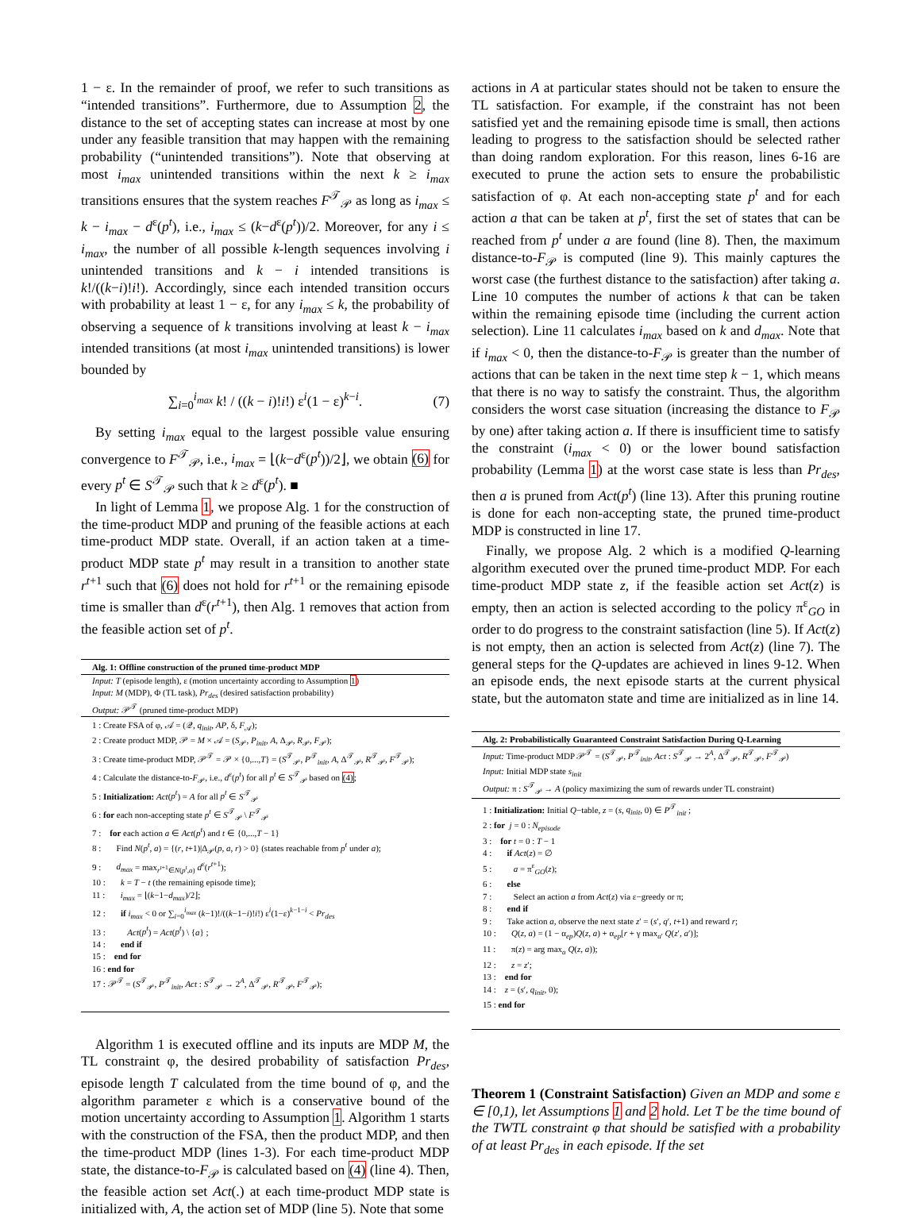1 − ε. In the remainder of proof, we refer to such transitions as “intended transitions”. Furthermore, due to Assumption 2, the distance to the set of accepting states can increase at most by one under any feasible transition that may happen with the remaining probability (“unintended transitions”). Note that observing at most i<sub>max</sub> unintended transitions within the next k ≥ i<sub>max</sub> transitions ensures that the system reaches F<sup>𝒯</sup><sub>𝒫</sub> as long as i<sub>max</sub> ≤ k − i<sub>max</sub> − d<sup>ε</sup>(p<sup>t</sup>), i.e., i<sub>max</sub> ≤ (k−d<sup>ε</sup>(p<sup>t</sup>))/2. Moreover, for any i ≤ i<sub>max</sub>, the number of all possible k-length sequences involving i unintended transitions and k − i intended transitions is k!/((k−i)!i!). Accordingly, since each intended transition occurs with probability at least 1 − ε, for any i<sub>max</sub> ≤ k, the probability of observing a sequence of k transitions involving at least k − i<sub>max</sub> intended transitions (at most i<sub>max</sub> unintended transitions) is lower bounded by
∑<sub>i=0</sub><sup>i<sub>max</sub></sup> k! / ((k − i)!i!) ε<sup>i</sup>(1 − ε)<sup>k−i</sup>. (7)
By setting i<sub>max</sub> equal to the largest possible value ensuring convergence to F<sup>𝒯</sup><sub>𝒫</sub>, i.e., i<sub>max</sub> = ⌊(k−d<sup>ε</sup>(p<sup>t</sup>))/2⌋, we obtain (6) for every p<sup>t</sup> ∈ S<sup>𝒯</sup><sub>𝒫</sub> such that k ≥ d<sup>ε</sup>(p<sup>t</sup>). ■
In light of Lemma 1, we propose Alg. 1 for the construction of the time-product MDP and pruning of the feasible actions at each time-product MDP state. Overall, if an action taken at a time-product MDP state p<sup>t</sup> may result in a transition to another state r<sup>t+1</sup> such that (6) does not hold for r<sup>t+1</sup> or the remaining episode time is smaller than d<sup>ε</sup>(r<sup>t+1</sup>), then Alg. 1 removes that action from the feasible action set of p<sup>t</sup>.
Alg. 1: Offline construction of the pruned time-product MDP
Input: T (episode length), ε (motion uncertainty according to Assumption 1)
Input: M (MDP), Φ (TL task), Pr<sub>des</sub> (desired satisfaction probability)
Output: 𝒫<sup>𝒯</sup> (pruned time-product MDP)
1 : Create FSA of φ, 𝒜 = (𝒬, q<sub>init</sub>, AP, δ, F<sub>𝒜</sub>);
2 : Create product MDP, 𝒫 = M × 𝒜 = (S<sub>𝒫</sub>, P<sub>init</sub>, A, Δ<sub>𝒫</sub>, R<sub>𝒫</sub>, F<sub>𝒫</sub>);
3 : Create time-product MDP, 𝒫<sup>𝒯</sup> = 𝒫 × {0,...,T} = (S<sup>𝒯</sup><sub>𝒫</sub>, P<sup>𝒯</sup><sub>init</sub>, A, Δ<sup>𝒯</sup><sub>𝒫</sub>, R<sup>𝒯</sup><sub>𝒫</sub>, F<sup>𝒯</sup><sub>𝒫</sub>);
4 : Calculate the distance-to-F<sub>𝒫</sub>, i.e., d<sup>ε</sup>(p<sup>t</sup>) for all p<sup>t</sup> ∈ S<sup>𝒯</sup><sub>𝒫</sub> based on (4);
5 : Initialization: Act(p<sup>t</sup>) = A for all p<sup>t</sup> ∈ S<sup>𝒯</sup><sub>𝒫</sub>
6 : for each non-accepting state p<sup>t</sup> ∈ S<sup>𝒯</sup><sub>𝒫</sub> \ F<sup>𝒯</sup><sub>𝒫</sub>
7 : for each action a ∈ Act(p<sup>t</sup>) and t ∈ {0,...,T − 1}
8 : Find N(p<sup>t</sup>, a) = {(r, t+1)|Δ<sub>𝒫</sub>(p, a, r) > 0} (states reachable from p<sup>t</sup> under a);
9 : d<sub>max</sub> = max<sub>r<sup>t+1</sup>∈N(p<sup>t</sup>,a)</sub> d<sup>ε</sup>(r<sup>t+1</sup>);
10 : k = T − t (the remaining episode time);
11 : i<sub>max</sub> = ⌊(k−1−d<sub>max</sub>)/2⌋;
12 : if i<sub>max</sub> < 0 or ∑<sub>i=0</sub><sup>i<sub>max</sub></sup> (k−1)!/((k−1−i)!i!) ε<sup>i</sup>(1−ε)<sup>k−1−i</sup> < Pr<sub>des</sub>
13 : Act(p<sup>t</sup>) = Act(p<sup>t</sup>) \ {a} ;
14 : end if
15 : end for
16 : end for
17 : 𝒫<sup>𝒯</sup> = (S<sup>𝒯</sup><sub>𝒫</sub>, P<sup>𝒯</sup><sub>init</sub>, Act : S<sup>𝒯</sup><sub>𝒫</sub> → 2<sup>A</sup>, Δ<sup>𝒯</sup><sub>𝒫</sub>, R<sup>𝒯</sup><sub>𝒫</sub>, F<sup>𝒯</sup><sub>𝒫</sub>);
Algorithm 1 is executed offline and its inputs are MDP M, the TL constraint φ, the desired probability of satisfaction Pr<sub>des</sub>, episode length T calculated from the time bound of φ, and the algorithm parameter ε which is a conservative bound of the motion uncertainty according to Assumption 1. Algorithm 1 starts with the construction of the FSA, then the product MDP, and then the time-product MDP (lines 1-3). For each time-product MDP state, the distance-to-F<sub>𝒫</sub> is calculated based on (4) (line 4). Then, the feasible action set Act(.) at each time-product MDP state is initialized with, A, the action set of MDP (line 5). Note that some
actions in A at particular states should not be taken to ensure the TL satisfaction. For example, if the constraint has not been satisfied yet and the remaining episode time is small, then actions leading to progress to the satisfaction should be selected rather than doing random exploration. For this reason, lines 6-16 are executed to prune the action sets to ensure the probabilistic satisfaction of φ. At each non-accepting state p<sup>t</sup> and for each action a that can be taken at p<sup>t</sup>, first the set of states that can be reached from p<sup>t</sup> under a are found (line 8). Then, the maximum distance-to-F<sub>𝒫</sub> is computed (line 9). This mainly captures the worst case (the furthest distance to the satisfaction) after taking a. Line 10 computes the number of actions k that can be taken within the remaining episode time (including the current action selection). Line 11 calculates i<sub>max</sub> based on k and d<sub>max</sub>. Note that if i<sub>max</sub> < 0, then the distance-to-F<sub>𝒫</sub> is greater than the number of actions that can be taken in the next time step k − 1, which means that there is no way to satisfy the constraint. Thus, the algorithm considers the worst case situation (increasing the distance to F<sub>𝒫</sub> by one) after taking action a. If there is insufficient time to satisfy the constraint (i<sub>max</sub> < 0) or the lower bound satisfaction probability (Lemma 1) at the worst case state is less than Pr<sub>des</sub>, then a is pruned from Act(p<sup>t</sup>) (line 13). After this pruning routine is done for each non-accepting state, the pruned time-product MDP is constructed in line 17.
Finally, we propose Alg. 2 which is a modified Q-learning algorithm executed over the pruned time-product MDP. For each time-product MDP state z, if the feasible action set Act(z) is empty, then an action is selected according to the policy π<sup>ε</sup><sub>GO</sub> in order to do progress to the constraint satisfaction (line 5). If Act(z) is not empty, then an action is selected from Act(z) (line 7). The general steps for the Q-updates are achieved in lines 9-12. When an episode ends, the next episode starts at the current physical state, but the automaton state and time are initialized as in line 14.
Alg. 2: Probabilistically Guaranteed Constraint Satisfaction During Q-Learning
Input: Time-product MDP 𝒫<sup>𝒯</sup> = (S<sup>𝒯</sup><sub>𝒫</sub>, P<sup>𝒯</sup><sub>init</sub>, Act : S<sup>𝒯</sup><sub>𝒫</sub> → 2<sup>A</sup>, Δ<sup>𝒯</sup><sub>𝒫</sub>, R<sup>𝒯</sup><sub>𝒫</sub>, F<sup>𝒯</sup><sub>𝒫</sub>)
Input: Initial MDP state s<sub>init</sub>
Output: π : S<sup>𝒯</sup><sub>𝒫</sub> → A (policy maximizing the sum of rewards under TL constraint)
1 : Initialization: Initial Q−table, z = (s, q<sub>init</sub>, 0) ∈ P<sup>𝒯</sup><sub>init</sub> ;
2 : for j = 0 : N<sub>episode</sub>
3 : for t = 0 : T − 1
4 : if Act(z) = ∅
5 : a = π<sup>ε</sup><sub>GO</sub>(z);
6 : else
7 : Select an action a from Act(z) via ε−greedy or π;
8 : end if
9 : Take action a, observe the next state z′ = (s′, q′, t+1) and reward r;
10 : Q(z, a) = (1 − α<sub>ep</sub>)Q(z, a) + α<sub>ep</sub>[r + γ max<sub>a′</sub> Q(z′, a′)];
11 : π(z) = arg max<sub>a</sub> Q(z, a));
12 : z = z′;
13 : end for
14 : z = (s′, q<sub>init</sub>, 0);
15 : end for
Theorem 1 (Constraint Satisfaction) Given an MDP and some ε ∈ [0,1), let Assumptions 1 and 2 hold. Let T be the time bound of the TWTL constraint φ that should be satisfied with a probability of at least Pr<sub>des</sub> in each episode. If the set